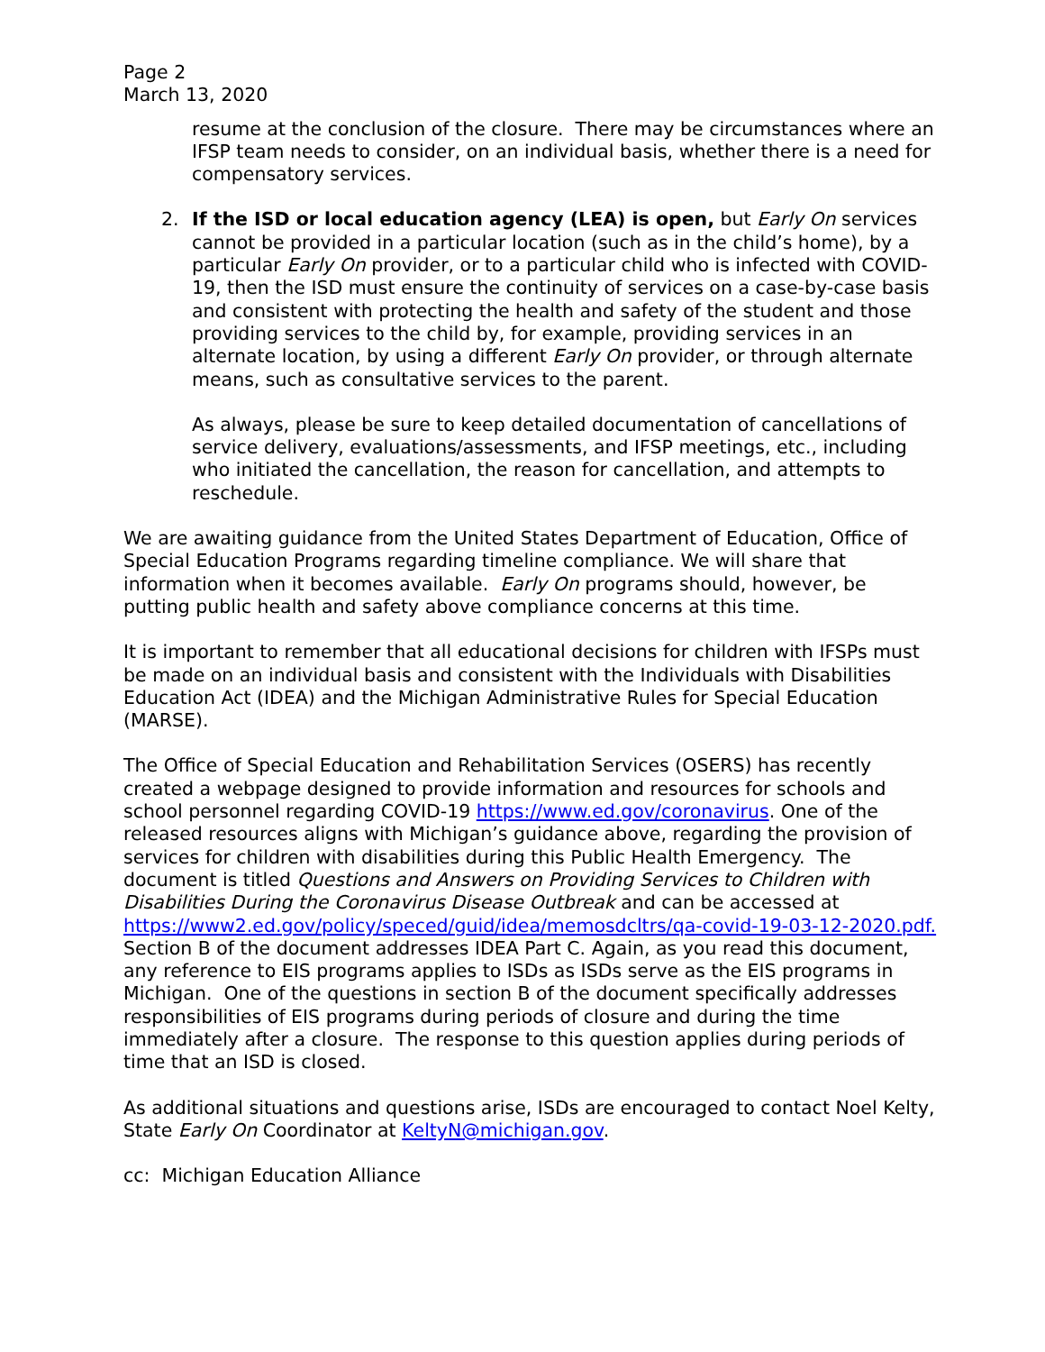Page 2
March 13, 2020
resume at the conclusion of the closure. There may be circumstances where an IFSP team needs to consider, on an individual basis, whether there is a need for compensatory services.
2. If the ISD or local education agency (LEA) is open, but Early On services cannot be provided in a particular location (such as in the child’s home), by a particular Early On provider, or to a particular child who is infected with COVID-19, then the ISD must ensure the continuity of services on a case-by-case basis and consistent with protecting the health and safety of the student and those providing services to the child by, for example, providing services in an alternate location, by using a different Early On provider, or through alternate means, such as consultative services to the parent.
As always, please be sure to keep detailed documentation of cancellations of service delivery, evaluations/assessments, and IFSP meetings, etc., including who initiated the cancellation, the reason for cancellation, and attempts to reschedule.
We are awaiting guidance from the United States Department of Education, Office of Special Education Programs regarding timeline compliance. We will share that information when it becomes available. Early On programs should, however, be putting public health and safety above compliance concerns at this time.
It is important to remember that all educational decisions for children with IFSPs must be made on an individual basis and consistent with the Individuals with Disabilities Education Act (IDEA) and the Michigan Administrative Rules for Special Education (MARSE).
The Office of Special Education and Rehabilitation Services (OSERS) has recently created a webpage designed to provide information and resources for schools and school personnel regarding COVID-19 https://www.ed.gov/coronavirus. One of the released resources aligns with Michigan’s guidance above, regarding the provision of services for children with disabilities during this Public Health Emergency. The document is titled Questions and Answers on Providing Services to Children with Disabilities During the Coronavirus Disease Outbreak and can be accessed at https://www2.ed.gov/policy/speced/guid/idea/memosdcltrs/qa-covid-19-03-12-2020.pdf. Section B of the document addresses IDEA Part C. Again, as you read this document, any reference to EIS programs applies to ISDs as ISDs serve as the EIS programs in Michigan. One of the questions in section B of the document specifically addresses responsibilities of EIS programs during periods of closure and during the time immediately after a closure. The response to this question applies during periods of time that an ISD is closed.
As additional situations and questions arise, ISDs are encouraged to contact Noel Kelty, State Early On Coordinator at KeltyN@michigan.gov.
cc: Michigan Education Alliance